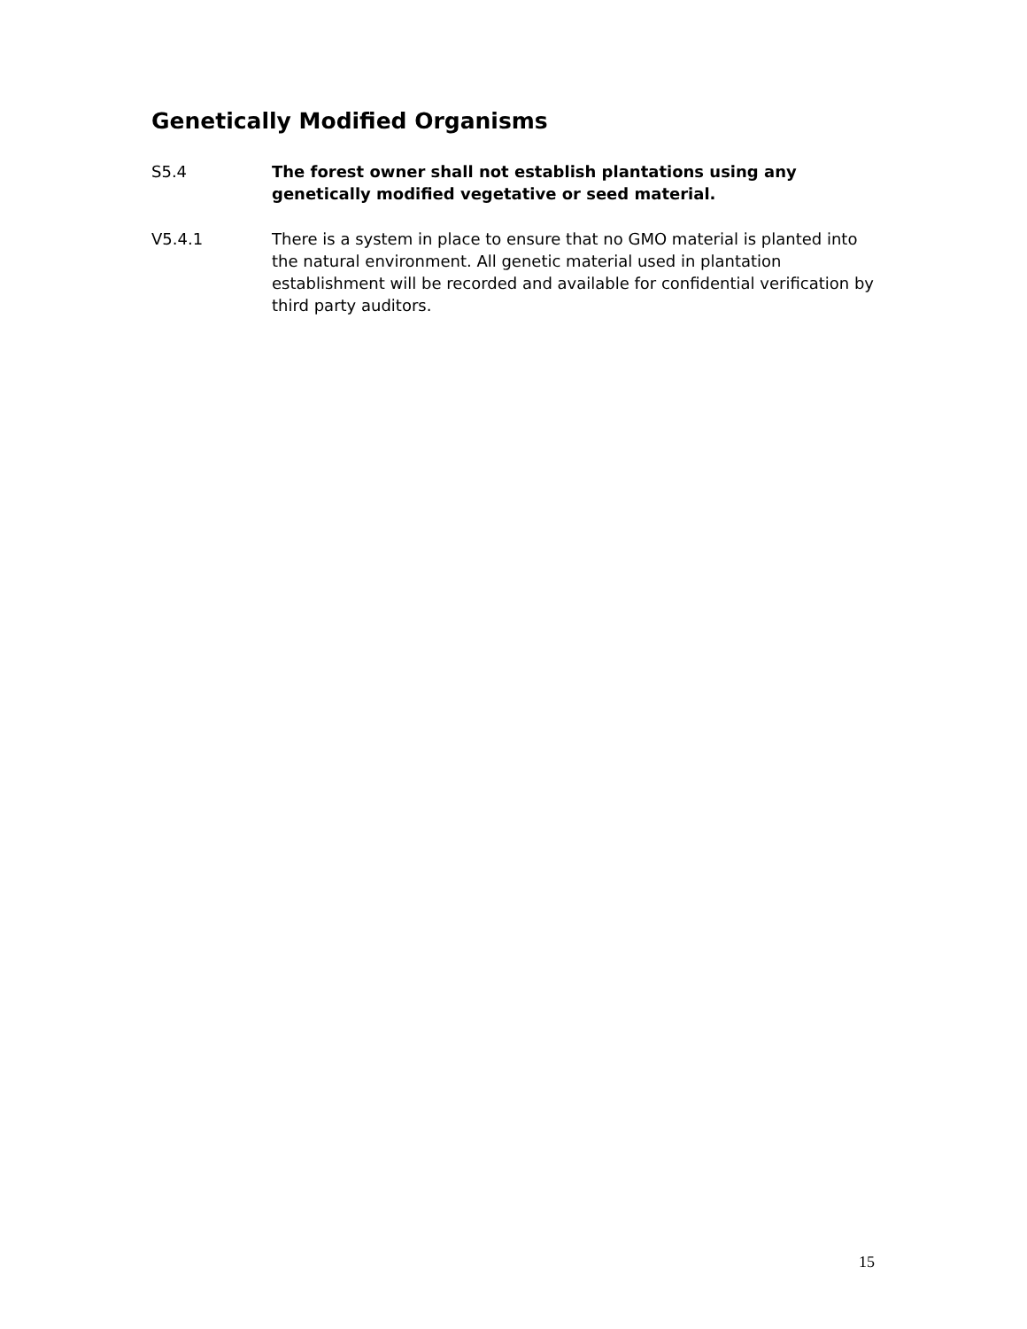Genetically Modified Organisms
S5.4 The forest owner shall not establish plantations using any genetically modified vegetative or seed material.
V5.4.1 There is a system in place to ensure that no GMO material is planted into the natural environment. All genetic material used in plantation establishment will be recorded and available for confidential verification by third party auditors.
15